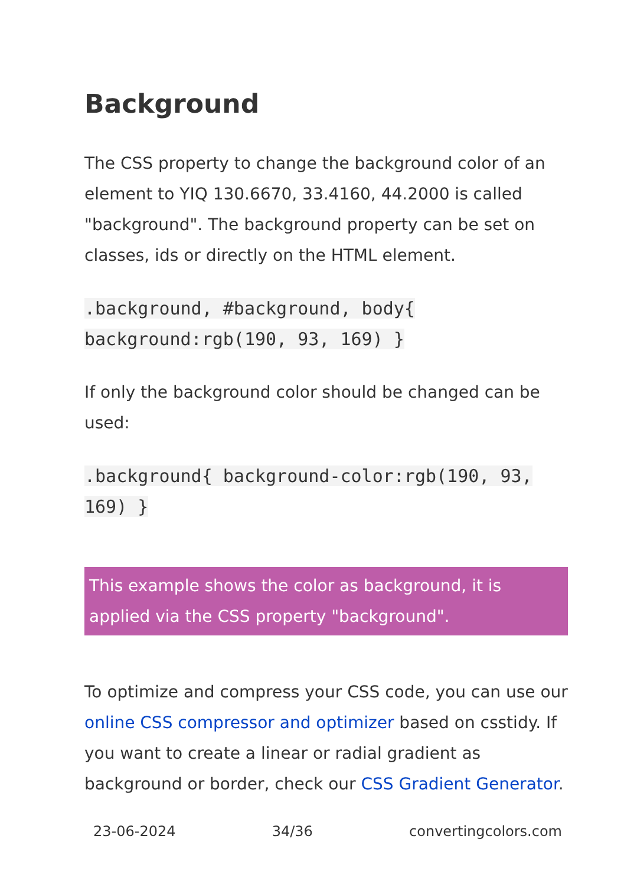Background
The CSS property to change the background color of an element to YIQ 130.6670, 33.4160, 44.2000 is called "background". The background property can be set on classes, ids or directly on the HTML element.
.background, #background, body{ background:rgb(190, 93, 169) }
If only the background color should be changed can be used:
.background{ background-color:rgb(190, 93, 169) }
This example shows the color as background, it is applied via the CSS property "background".
To optimize and compress your CSS code, you can use our online CSS compressor and optimizer based on csstidy. If you want to create a linear or radial gradient as background or border, check our CSS Gradient Generator.
23-06-2024 34/36 convertingcolors.com